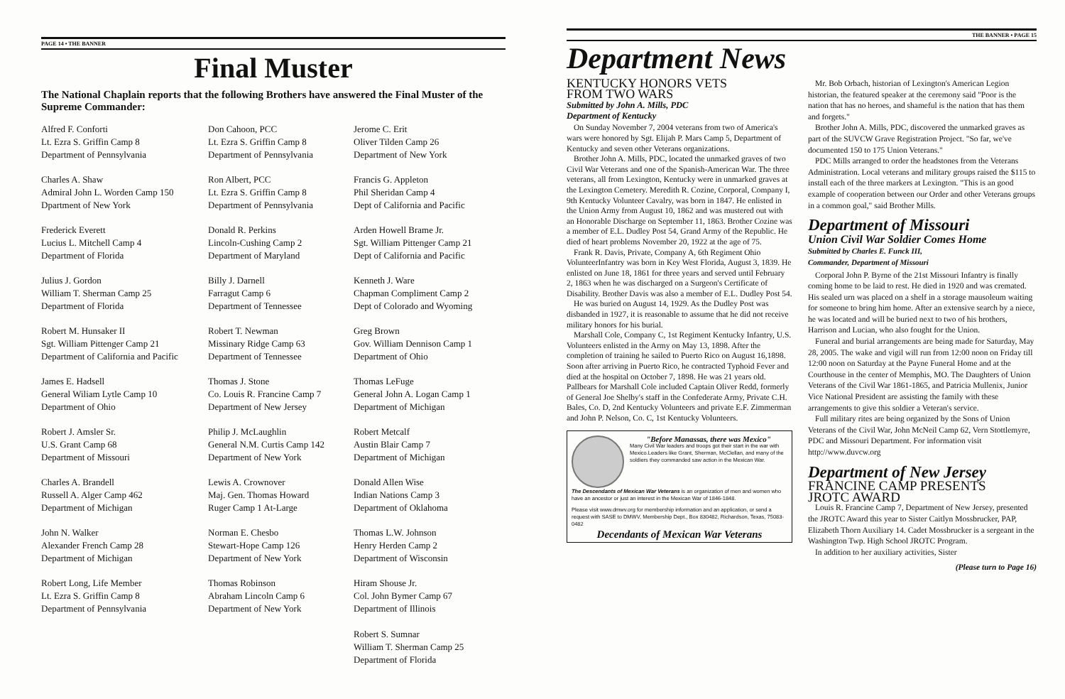PAGE 14 • THE BANNER
Final Muster
The National Chaplain reports that the following Brothers have answered the Final Muster of the Supreme Commander:
Alfred F. Conforti
Lt. Ezra S. Griffin Camp 8
Department of Pennsylvania
Don Cahoon, PCC
Lt. Ezra S. Griffin Camp 8
Department of Pennsylvania
Jerome C. Erit
Oliver Tilden Camp 26
Department of New York
Charles A. Shaw
Admiral John L. Worden Camp 150
Dpartment of New York
Ron Albert, PCC
Lt. Ezra S. Griffin Camp 8
Department of Pennsylvania
Francis G. Appleton
Phil Sheridan Camp 4
Dept of California and Pacific
Frederick Everett
Lucius L. Mitchell Camp 4
Department of Florida
Donald R. Perkins
Lincoln-Cushing Camp 2
Department of Maryland
Arden Howell Brame Jr.
Sgt. William Pittenger Camp 21
Dept of California and Pacific
Julius J. Gordon
William T. Sherman Camp 25
Department of Florida
Billy J. Darnell
Farragut Camp 6
Department of Tennessee
Kenneth J. Ware
Chapman Compliment Camp 2
Dept of Colorado and Wyoming
Robert M. Hunsaker II
Sgt. William Pittenger Camp 21
Department of California and Pacific
Robert T. Newman
Missinary Ridge Camp 63
Department of Tennessee
Greg Brown
Gov. William Dennison Camp 1
Department of Ohio
James E. Hadsell
General Wiliam Lytle Camp 10
Department of Ohio
Thomas J. Stone
Co. Louis R. Francine Camp 7
Department of New Jersey
Thomas LeFuge
General John A. Logan Camp 1
Department of Michigan
Robert J. Amsler Sr.
U.S. Grant Camp 68
Department of Missouri
Philip J. McLaughlin
General N.M. Curtis Camp 142
Department of New York
Robert Metcalf
Austin Blair Camp 7
Department of Michigan
Charles A. Brandell
Russell A. Alger Camp 462
Department of Michigan
Lewis A. Crownover
Maj. Gen. Thomas Howard
Ruger Camp 1 At-Large
Donald Allen Wise
Indian Nations Camp 3
Department of Oklahoma
John N. Walker
Alexander French Camp 28
Department of Michigan
Norman E. Chesbo
Stewart-Hope Camp 126
Department of New York
Thomas L.W. Johnson
Henry Herden Camp 2
Department of Wisconsin
Robert Long, Life Member
Lt. Ezra S. Griffin Camp 8
Department of Pennsylvania
Thomas Robinson
Abraham Lincoln Camp 6
Department of New York
Hiram Shouse Jr.
Col. John Bymer Camp 67
Department of Illinois
Robert S. Sumnar
William T. Sherman Camp 25
Department of Florida
THE BANNER • PAGE 15
Department News
KENTUCKY HONORS VETS
FROM TWO WARS
Submitted by John A. Mills, PDC
Department of Kentucky
On Sunday November 7, 2004 veterans from two of America's wars were honored by Sgt. Elijah P. Mars Camp 5, Department of Kentucky and seven other Veterans organizations.
Brother John A. Mills, PDC, located the unmarked graves of two Civil War Veterans and one of the Spanish-American War. The three veterans, all from Lexington, Kentucky were in unmarked graves at the Lexington Cemetery. Meredith R. Cozine, Corporal, Company I, 9th Kentucky Volunteer Cavalry, was born in 1847. He enlisted in the Union Army from August 10, 1862 and was mustered out with an Honorable Discharge on September 11, 1863. Brother Cozine was a member of E.L. Dudley Post 54, Grand Army of the Republic. He died of heart problems November 20, 1922 at the age of 75.
Frank R. Davis, Private, Company A, 6th Regiment Ohio VolunteerInfantry was born in Key West Florida, August 3, 1839. He enlisted on June 18, 1861 for three years and served until February 2, 1863 when he was discharged on a Surgeon's Certificate of Disability. Brother Davis was also a member of E.L. Dudley Post 54.
He was buried on August 14, 1929. As the Dudley Post was disbanded in 1927, it is reasonable to assume that he did not receive military honors for his burial.
Marshall Cole, Company C, 1st Regiment Kentucky Infantry, U.S. Volunteers enlisted in the Army on May 13, 1898. After the completion of training he sailed to Puerto Rico on August 16,1898. Soon after arriving in Puerto Rico, he contracted Typhoid Fever and died at the hospital on October 7, 1898. He was 21 years old. Pallbears for Marshall Cole included Captain Oliver Redd, formerly of General Joe Shelby's staff in the Confederate Army, Private C.H. Bales, Co. D, 2nd Kentucky Volunteers and private E.F. Zimmerman and John P. Nelson, Co. C, 1st Kentucky Volunteers.
"Before Manassas, there was Mexico"
Many Civil War leaders and troops got their start in the war with Mexico.Leaders like Grant, Sherman, McClellan, and many of the soldiers they commanded saw action in the Mexican War.
The Descendants of Mexican War Veterans is an organization of men and women who have an ancestor or just an interest in the Mexican War of 1846-1848.
Please visit www.dmwv.org for membership information and an application, or send a request with SASE to DMWV, Membership Dept., Box 830482, Richardson, Texas, 75083-0482
Decendants of Mexican War Veterans
Mr. Bob Orbach, historian of Lexington's American Legion historian, the featured speaker at the ceremony said "Poor is the nation that has no heroes, and shameful is the nation that has them and forgets."
Brother John A. Mills, PDC, discovered the unmarked graves as part of the SUVCW Grave Registration Project. "So far, we've documented 150 to 175 Union Veterans."
PDC Mills arranged to order the headstones from the Veterans Administration. Local veterans and military groups raised the $115 to install each of the three markers at Lexington. "This is an good example of cooperation between our Order and other Veterans groups in a common goal," said Brother Mills.
Department of Missouri
Union Civil War Soldier Comes Home
Submitted by Charles E. Funck III,
Commander, Department of Missouri
Corporal John P. Byrne of the 21st Missouri Infantry is finally coming home to be laid to rest. He died in 1920 and was cremated. His sealed urn was placed on a shelf in a storage mausoleum waiting for someone to bring him home. After an extensive search by a niece, he was located and will be buried next to two of his brothers, Harrison and Lucian, who also fought for the Union.
Funeral and burial arrangements are being made for Saturday, May 28, 2005. The wake and vigil will run from 12:00 noon on Friday till 12:00 noon on Saturday at the Payne Funeral Home and at the Courthouse in the center of Memphis, MO. The Daughters of Union Veterans of the Civil War 1861-1865, and Patricia Mullenix, Junior Vice National President are assisting the family with these arrangements to give this soldier a Veteran's service.
Full military rites are being organized by the Sons of Union Veterans of the Civil War, John McNeil Camp 62, Vern Stottlemyre, PDC and Missouri Department. For information visit http://www.duvcw.org
Department of New Jersey
FRANCINE CAMP PRESENTS
JROTC AWARD
Louis R. Francine Camp 7, Department of New Jersey, presented the JROTC Award this year to Sister Caitlyn Mossbrucker, PAP, Elizabeth Thorn Auxiliary 14. Cadet Mossbrucker is a sergeant in the Washington Twp. High School JROTC Program.
In addition to her auxiliary activities, Sister
(Please turn to Page 16)